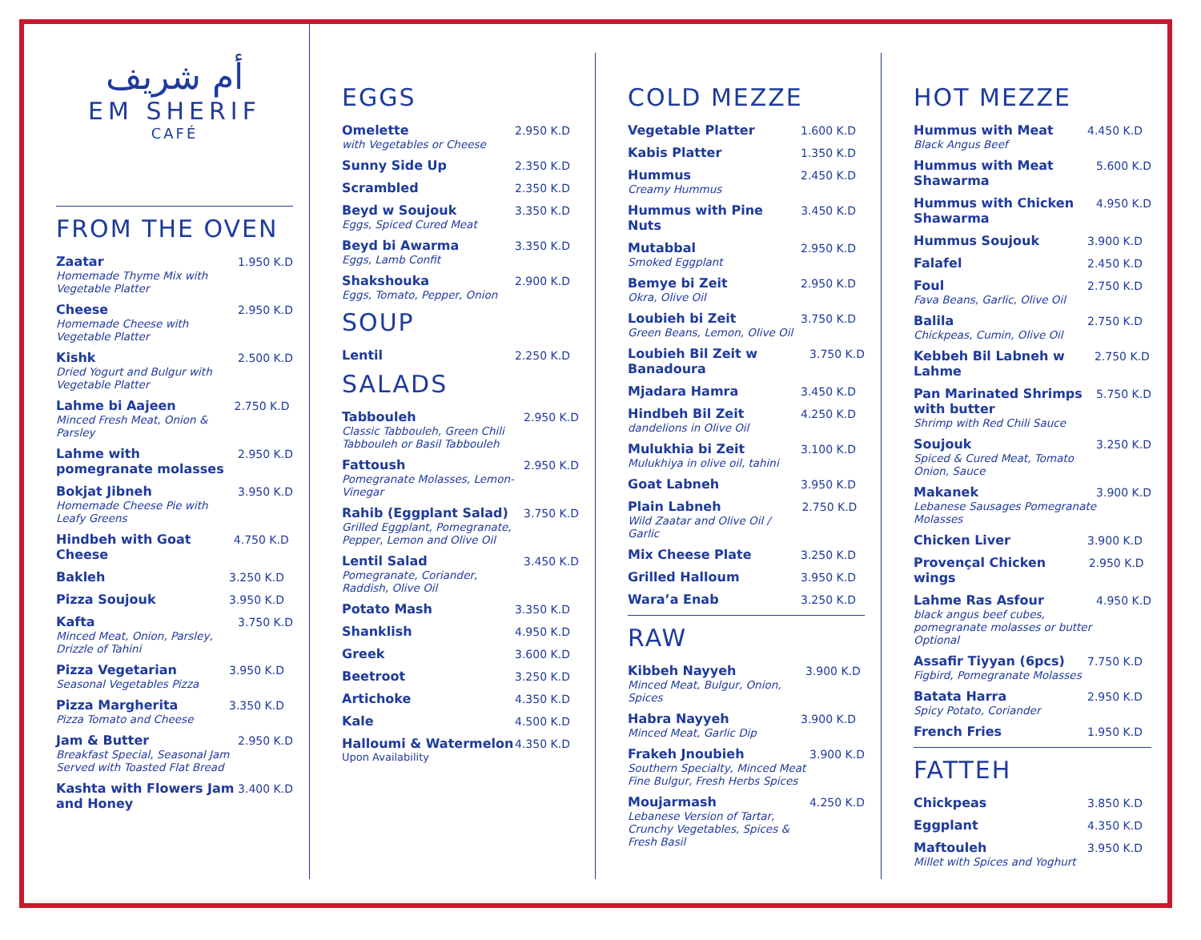أم شريف
EM SHERIF
CAFÉ
FROM THE OVEN
Zaatar
Homemade Thyme Mix with Vegetable Platter
1.950 K.D
Cheese
Homemade Cheese with Vegetable Platter
2.950 K.D
Kishk
Dried Yogurt and Bulgur with Vegetable Platter
2.500 K.D
Lahme bi Aajeen
Minced Fresh Meat, Onion & Parsley
2.750 K.D
Lahme with pomegranate molasses
2.950 K.D
Bokjat Jibneh
Homemade Cheese Pie with Leafy Greens
3.950 K.D
Hindbeh with Goat Cheese 4.750 K.D
Bakleh 3.250 K.D
Pizza Soujouk 3.950 K.D
Kafta
Minced Meat, Onion, Parsley, Drizzle of Tahini
3.750 K.D
Pizza Vegetarian
Seasonal Vegetables Pizza
3.950 K.D
Pizza Margherita
Pizza Tomato and Cheese
3.350 K.D
Jam & Butter
Breakfast Special, Seasonal Jam Served with Toasted Flat Bread
2.950 K.D
Kashta with Flowers Jam and Honey
3.400 K.D
EGGS
Omelette
with Vegetables or Cheese
2.950 K.D
Sunny Side Up 2.350 K.D
Scrambled 2.350 K.D
Beyd w Soujouk
Eggs, Spiced Cured Meat
3.350 K.D
Beyd bi Awarma
Eggs, Lamb Confit
3.350 K.D
Shakshouka
Eggs, Tomato, Pepper, Onion
2.900 K.D
SOUP
Lentil 2.250 K.D
SALADS
Tabbouleh
Classic Tabbouleh, Green Chili Tabbouleh or Basil Tabbouleh
2.950 K.D
Fattoush
Pomegranate Molasses, Lemon-Vinegar
2.950 K.D
Rahib (Eggplant Salad)
Grilled Eggplant, Pomegranate, Pepper, Lemon and Olive Oil
3.750 K.D
Lentil Salad
Pomegranate, Coriander, Raddish, Olive Oil
3.450 K.D
Potato Mash 3.350 K.D
Shanklish 4.950 K.D
Greek 3.600 K.D
Beetroot 3.250 K.D
Artichoke 4.350 K.D
Kale 4.500 K.D
Halloumi & Watermelon
Upon Availability
4.350 K.D
COLD MEZZE
Vegetable Platter 1.600 K.D
Kabis Platter 1.350 K.D
Hummus
Creamy Hummus
2.450 K.D
Hummus with Pine Nuts 3.450 K.D
Mutabbal
Smoked Eggplant
2.950 K.D
Bemye bi Zeit
Okra, Olive Oil
2.950 K.D
Loubieh bi Zeit
Green Beans, Lemon, Olive Oil
3.750 K.D
Loubieh Bil Zeit w Banadoura 3.750 K.D
Mjadara Hamra 3.450 K.D
Hindbeh Bil Zeit
dandelions in Olive Oil
4.250 K.D
Mulukhia bi Zeit
Mulukhiya in olive oil, tahini
3.100 K.D
Goat Labneh 3.950 K.D
Plain Labneh
Wild Zaatar and Olive Oil / Garlic
2.750 K.D
Mix Cheese Plate 3.250 K.D
Grilled Halloum 3.950 K.D
Wara’a Enab 3.250 K.D
RAW
Kibbeh Nayyeh
Minced Meat, Bulgur, Onion, Spices
3.900 K.D
Habra Nayyeh
Minced Meat, Garlic Dip
3.900 K.D
Frakeh Jnoubieh
Southern Specialty, Minced Meat Fine Bulgur, Fresh Herbs Spices
3.900 K.D
Moujarmash
Lebanese Version of Tartar, Crunchy Vegetables, Spices & Fresh Basil
4.250 K.D
HOT MEZZE
Hummus with Meat
Black Angus Beef
4.450 K.D
Hummus with Meat Shawarma 5.600 K.D
Hummus with Chicken Shawarma 4.950 K.D
Hummus Soujouk 3.900 K.D
Falafel 2.450 K.D
Foul
Fava Beans, Garlic, Olive Oil
2.750 K.D
Balila
Chickpeas, Cumin, Olive Oil
2.750 K.D
Kebbeh Bil Labneh w Lahme 2.750 K.D
Pan Marinated Shrimps with butter
Shrimp with Red Chili Sauce
5.750 K.D
Soujouk
Spiced & Cured Meat, Tomato Onion, Sauce
3.250 K.D
Makanek
Lebanese Sausages Pomegranate Molasses
3.900 K.D
Chicken Liver 3.900 K.D
Provençal Chicken wings 2.950 K.D
Lahme Ras Asfour
black angus beef cubes, pomegranate molasses or butter Optional
4.950 K.D
Assafir Tiyyan (6pcs)
Figbird, Pomegranate Molasses
7.750 K.D
Batata Harra
Spicy Potato, Coriander
2.950 K.D
French Fries 1.950 K.D
FATTEH
Chickpeas 3.850 K.D
Eggplant 4.350 K.D
Maftouleh
Millet with Spices and Yoghurt
3.950 K.D